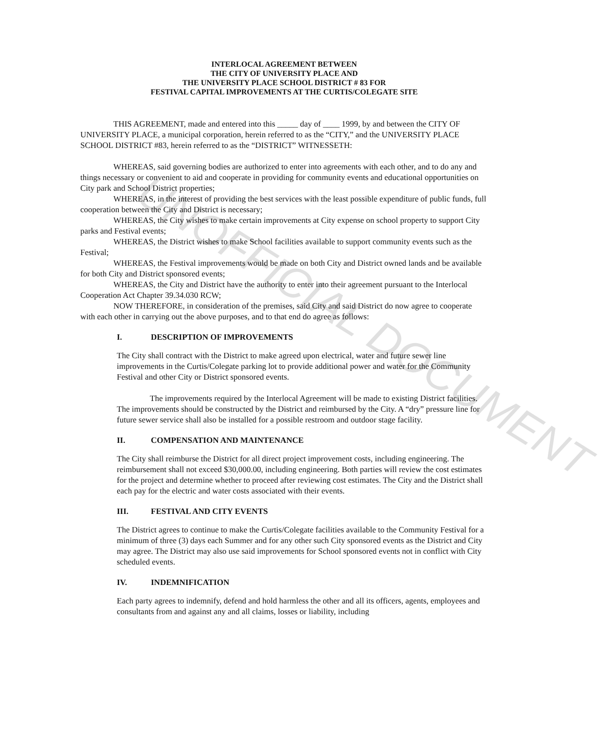INTERLOCAL AGREEMENT BETWEEN
THE CITY OF UNIVERSITY PLACE AND
THE UNIVERSITY PLACE SCHOOL DISTRICT # 83 FOR
FESTIVAL CAPITAL IMPROVEMENTS AT THE CURTIS/COLEGATE SITE
THIS AGREEMENT, made and entered into this _____ day of ____ 1999, by and between the CITY OF UNIVERSITY PLACE, a municipal corporation, herein referred to as the “CITY,” and the UNIVERSITY PLACE SCHOOL DISTRICT #83, herein referred to as the “DISTRICT” WITNESSETH:
WHEREAS, said governing bodies are authorized to enter into agreements with each other, and to do any and things necessary or convenient to aid and cooperate in providing for community events and educational opportunities on City park and School District properties;
WHEREAS, in the interest of providing the best services with the least possible expenditure of public funds, full cooperation between the City and District is necessary;
WHEREAS, the City wishes to make certain improvements at City expense on school property to support City parks and Festival events;
WHEREAS, the District wishes to make School facilities available to support community events such as the Festival;
WHEREAS, the Festival improvements would be made on both City and District owned lands and be available for both City and District sponsored events;
WHEREAS, the City and District have the authority to enter into their agreement pursuant to the Interlocal Cooperation Act Chapter 39.34.030 RCW;
NOW THEREFORE, in consideration of the premises, said City and said District do now agree to cooperate with each other in carrying out the above purposes, and to that end do agree as follows:
I. DESCRIPTION OF IMPROVEMENTS
The City shall contract with the District to make agreed upon electrical, water and future sewer line improvements in the Curtis/Colegate parking lot to provide additional power and water for the Community Festival and other City or District sponsored events.
The improvements required by the Interlocal Agreement will be made to existing District facilities. The improvements should be constructed by the District and reimbursed by the City. A “dry” pressure line for future sewer service shall also be installed for a possible restroom and outdoor stage facility.
II. COMPENSATION AND MAINTENANCE
The City shall reimburse the District for all direct project improvement costs, including engineering. The reimbursement shall not exceed $30,000.00, including engineering. Both parties will review the cost estimates for the project and determine whether to proceed after reviewing cost estimates. The City and the District shall each pay for the electric and water costs associated with their events.
III. FESTIVAL AND CITY EVENTS
The District agrees to continue to make the Curtis/Colegate facilities available to the Community Festival for a minimum of three (3) days each Summer and for any other such City sponsored events as the District and City may agree. The District may also use said improvements for School sponsored events not in conflict with City scheduled events.
IV. INDEMNIFICATION
Each party agrees to indemnify, defend and hold harmless the other and all its officers, agents, employees and consultants from and against any and all claims, losses or liability, including
UNOFFICIAL DOCUMENT